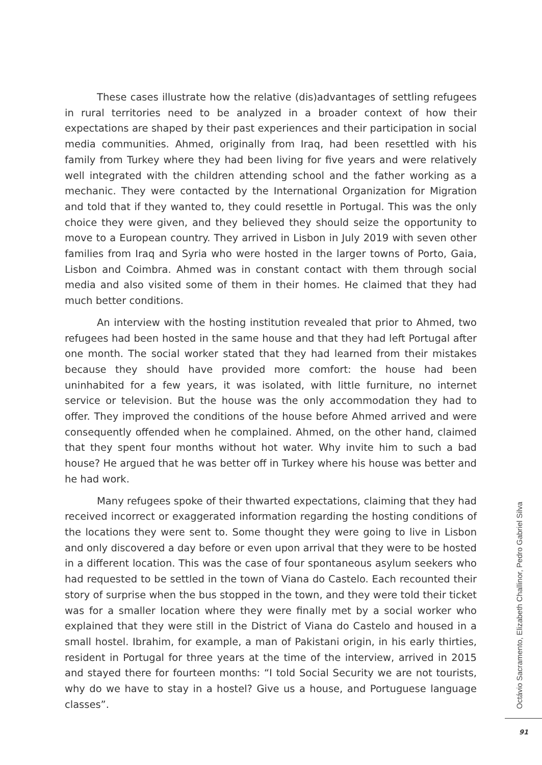These cases illustrate how the relative (dis)advantages of settling refugees in rural territories need to be analyzed in a broader context of how their expectations are shaped by their past experiences and their participation in social media communities. Ahmed, originally from Iraq, had been resettled with his family from Turkey where they had been living for five years and were relatively well integrated with the children attending school and the father working as a mechanic. They were contacted by the International Organization for Migration and told that if they wanted to, they could resettle in Portugal. This was the only choice they were given, and they believed they should seize the opportunity to move to a European country. They arrived in Lisbon in July 2019 with seven other families from Iraq and Syria who were hosted in the larger towns of Porto, Gaia, Lisbon and Coimbra. Ahmed was in constant contact with them through social media and also visited some of them in their homes. He claimed that they had much better conditions.
An interview with the hosting institution revealed that prior to Ahmed, two refugees had been hosted in the same house and that they had left Portugal after one month. The social worker stated that they had learned from their mistakes because they should have provided more comfort: the house had been uninhabited for a few years, it was isolated, with little furniture, no internet service or television. But the house was the only accommodation they had to offer. They improved the conditions of the house before Ahmed arrived and were consequently offended when he complained. Ahmed, on the other hand, claimed that they spent four months without hot water. Why invite him to such a bad house? He argued that he was better off in Turkey where his house was better and he had work.
Many refugees spoke of their thwarted expectations, claiming that they had received incorrect or exaggerated information regarding the hosting conditions of the locations they were sent to. Some thought they were going to live in Lisbon and only discovered a day before or even upon arrival that they were to be hosted in a different location. This was the case of four spontaneous asylum seekers who had requested to be settled in the town of Viana do Castelo. Each recounted their story of surprise when the bus stopped in the town, and they were told their ticket was for a smaller location where they were finally met by a social worker who explained that they were still in the District of Viana do Castelo and housed in a small hostel. Ibrahim, for example, a man of Pakistani origin, in his early thirties, resident in Portugal for three years at the time of the interview, arrived in 2015 and stayed there for fourteen months: “I told Social Security we are not tourists, why do we have to stay in a hostel? Give us a house, and Portuguese language classes”.
Octávio Sacramento, Elizabeth Challinor, Pedro Gabriel Silva
91